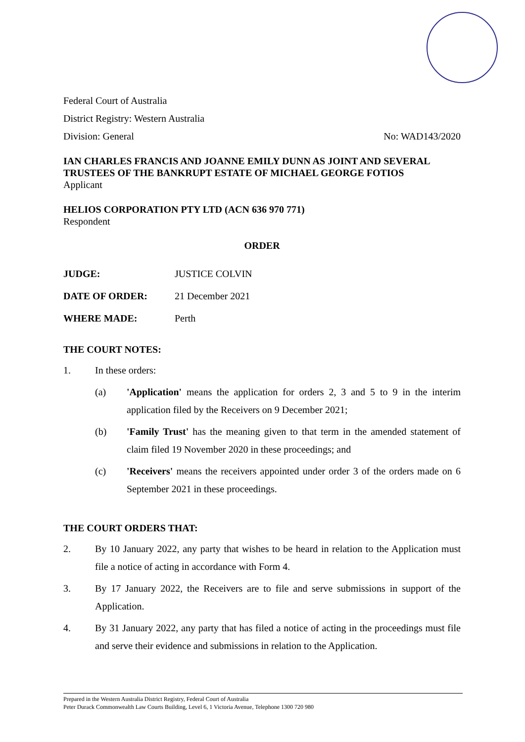Federal Court of Australia
District Registry: Western Australia
Division: General No: WAD143/2020
IAN CHARLES FRANCIS AND JOANNE EMILY DUNN AS JOINT AND SEVERAL TRUSTEES OF THE BANKRUPT ESTATE OF MICHAEL GEORGE FOTIOS
Applicant
HELIOS CORPORATION PTY LTD (ACN 636 970 771)
Respondent
ORDER
JUDGE: JUSTICE COLVIN
DATE OF ORDER: 21 December 2021
WHERE MADE: Perth
THE COURT NOTES:
1. In these orders:
(a) 'Application' means the application for orders 2, 3 and 5 to 9 in the interim application filed by the Receivers on 9 December 2021;
(b) 'Family Trust' has the meaning given to that term in the amended statement of claim filed 19 November 2020 in these proceedings; and
(c) 'Receivers' means the receivers appointed under order 3 of the orders made on 6 September 2021 in these proceedings.
THE COURT ORDERS THAT:
2. By 10 January 2022, any party that wishes to be heard in relation to the Application must file a notice of acting in accordance with Form 4.
3. By 17 January 2022, the Receivers are to file and serve submissions in support of the Application.
4. By 31 January 2022, any party that has filed a notice of acting in the proceedings must file and serve their evidence and submissions in relation to the Application.
Prepared in the Western Australia District Registry, Federal Court of Australia
Peter Durack Commonwealth Law Courts Building, Level 6, 1 Victoria Avenue, Telephone 1300 720 980